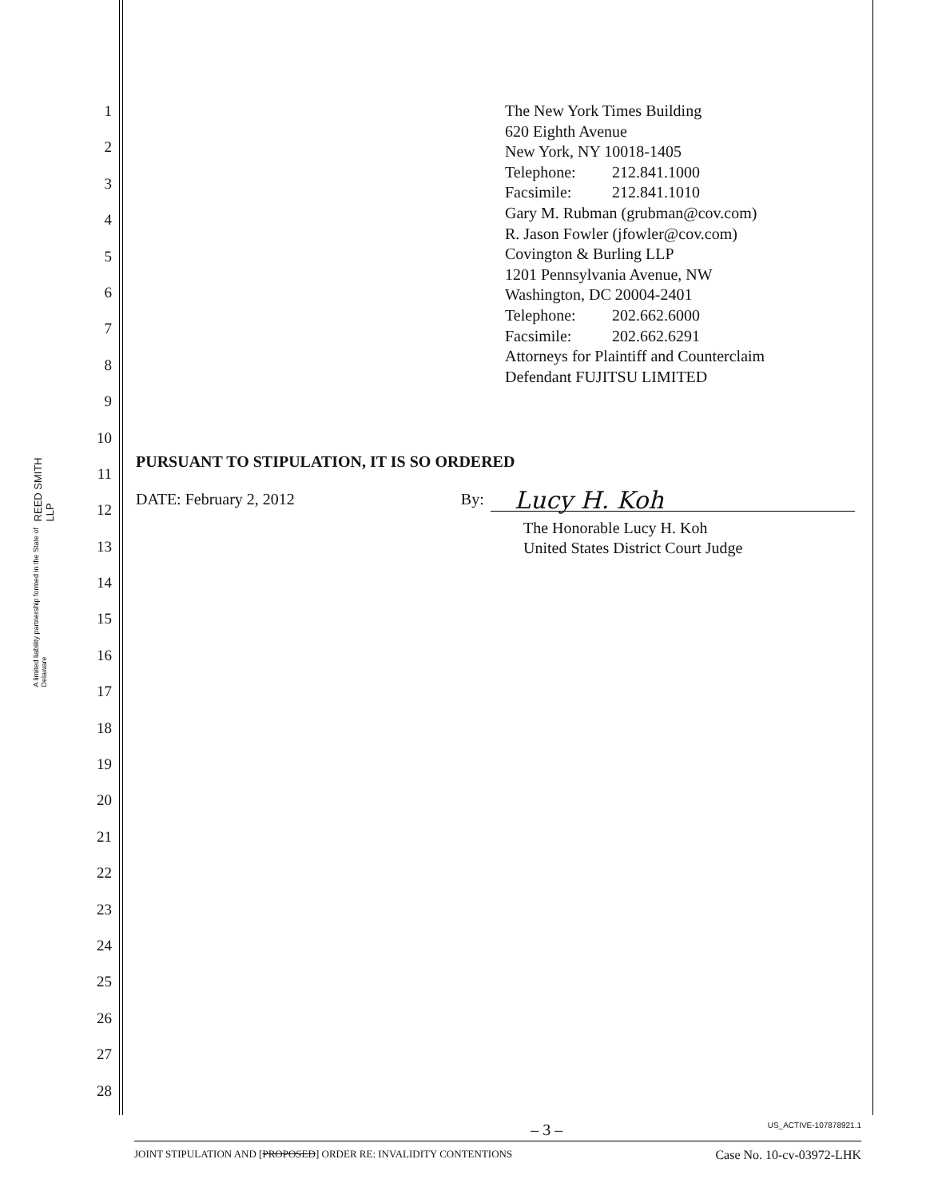REED SMITH LLP
A limited liability partnership formed in the State of Delaware
1
2
3
4
5
6
7
8
9
10
11
12
13
14
15
16
17
18
19
20
21
22
23
24
25
26
27
28
The New York Times Building
620 Eighth Avenue
New York, NY 10018-1405
Telephone: 212.841.1000
Facsimile: 212.841.1010
Gary M. Rubman (grubman@cov.com)
R. Jason Fowler (jfowler@cov.com)
Covington & Burling LLP
1201 Pennsylvania Avenue, NW
Washington, DC 20004-2401
Telephone: 202.662.6000
Facsimile: 202.662.6291
Attorneys for Plaintiff and Counterclaim
Defendant FUJITSU LIMITED
PURSUANT TO STIPULATION, IT IS SO ORDERED
DATE: February 2, 2012 By: Lucy H. Koh
The Honorable Lucy H. Koh
United States District Court Judge
– 3 – US_ACTIVE-107878921.1
JOINT STIPULATION AND [PROPOSED] ORDER RE: INVALIDITY CONTENTIONS Case No. 10-cv-03972-LHK